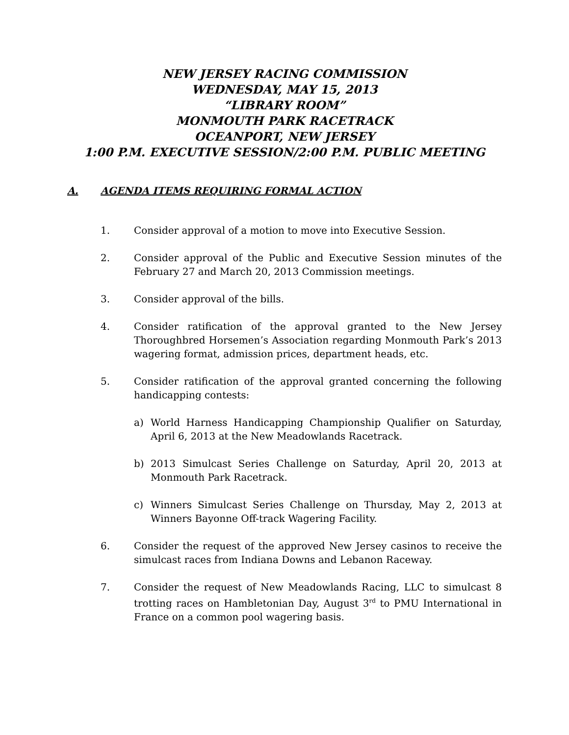NEW JERSEY RACING COMMISSION
WEDNESDAY, MAY 15, 2013
“LIBRARY ROOM”
MONMOUTH PARK RACETRACK
OCEANPORT, NEW JERSEY
1:00 P.M. EXECUTIVE SESSION/2:00 P.M. PUBLIC MEETING
A. AGENDA ITEMS REQUIRING FORMAL ACTION
1. Consider approval of a motion to move into Executive Session.
2. Consider approval of the Public and Executive Session minutes of the February 27 and March 20, 2013 Commission meetings.
3. Consider approval of the bills.
4. Consider ratification of the approval granted to the New Jersey Thoroughbred Horsemen’s Association regarding Monmouth Park’s 2013 wagering format, admission prices, department heads, etc.
5. Consider ratification of the approval granted concerning the following handicapping contests:
a) World Harness Handicapping Championship Qualifier on Saturday, April 6, 2013 at the New Meadowlands Racetrack.
b) 2013 Simulcast Series Challenge on Saturday, April 20, 2013 at Monmouth Park Racetrack.
c) Winners Simulcast Series Challenge on Thursday, May 2, 2013 at Winners Bayonne Off-track Wagering Facility.
6. Consider the request of the approved New Jersey casinos to receive the simulcast races from Indiana Downs and Lebanon Raceway.
7. Consider the request of New Meadowlands Racing, LLC to simulcast 8 trotting races on Hambletonian Day, August 3<sup>rd</sup> to PMU International in France on a common pool wagering basis.